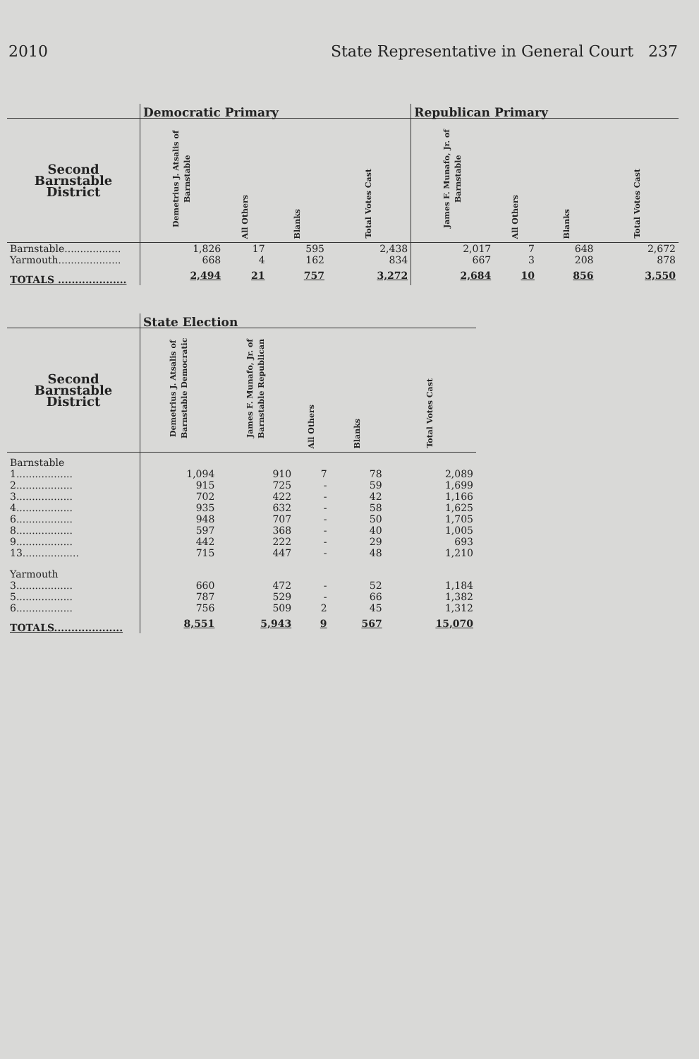2010 State Representative in General Court 237
| | Democratic Primary | | | | Republican Primary | | | |
| --- | --- | --- | --- | --- | --- | --- | --- | --- |
| Second Barnstable District | Demetrius J. Atsalis of Barnstable | All Others | Blanks | Total Votes Cast | James F. Munafo, Jr. of Barnstable | All Others | Blanks | Total Votes Cast |
| Barnstable.................. | 1,826 | 17 | 595 | 2,438 | 2,017 | 7 | 648 | 2,672 |
| Yarmouth.................... | 668 | 4 | 162 | 834 | 667 | 3 | 208 | 878 |
| TOTALS .................... | 2,494 | 21 | 757 | 3,272 | 2,684 | 10 | 856 | 3,550 |
| | State Election | | | | |
| --- | --- | --- | --- | --- | --- |
| Second Barnstable District | Demetrius J. Atsalis of Barnstable Democratic | James F. Munafo, Jr. of Barnstable Republican | All Others | Blanks | Total Votes Cast |
| Barnstable | | | | | |
| 1.................. | 1,094 | 910 | 7 | 78 | 2,089 |
| 2.................. | 915 | 725 | - | 59 | 1,699 |
| 3.................. | 702 | 422 | - | 42 | 1,166 |
| 4.................. | 935 | 632 | - | 58 | 1,625 |
| 6.................. | 948 | 707 | - | 50 | 1,705 |
| 8.................. | 597 | 368 | - | 40 | 1,005 |
| 9.................. | 442 | 222 | - | 29 | 693 |
| 13.................. | 715 | 447 | - | 48 | 1,210 |
| Yarmouth | | | | | |
| 3.................. | 660 | 472 | - | 52 | 1,184 |
| 5.................. | 787 | 529 | - | 66 | 1,382 |
| 6.................. | 756 | 509 | 2 | 45 | 1,312 |
| TOTALS.................... | 8,551 | 5,943 | 9 | 567 | 15,070 |